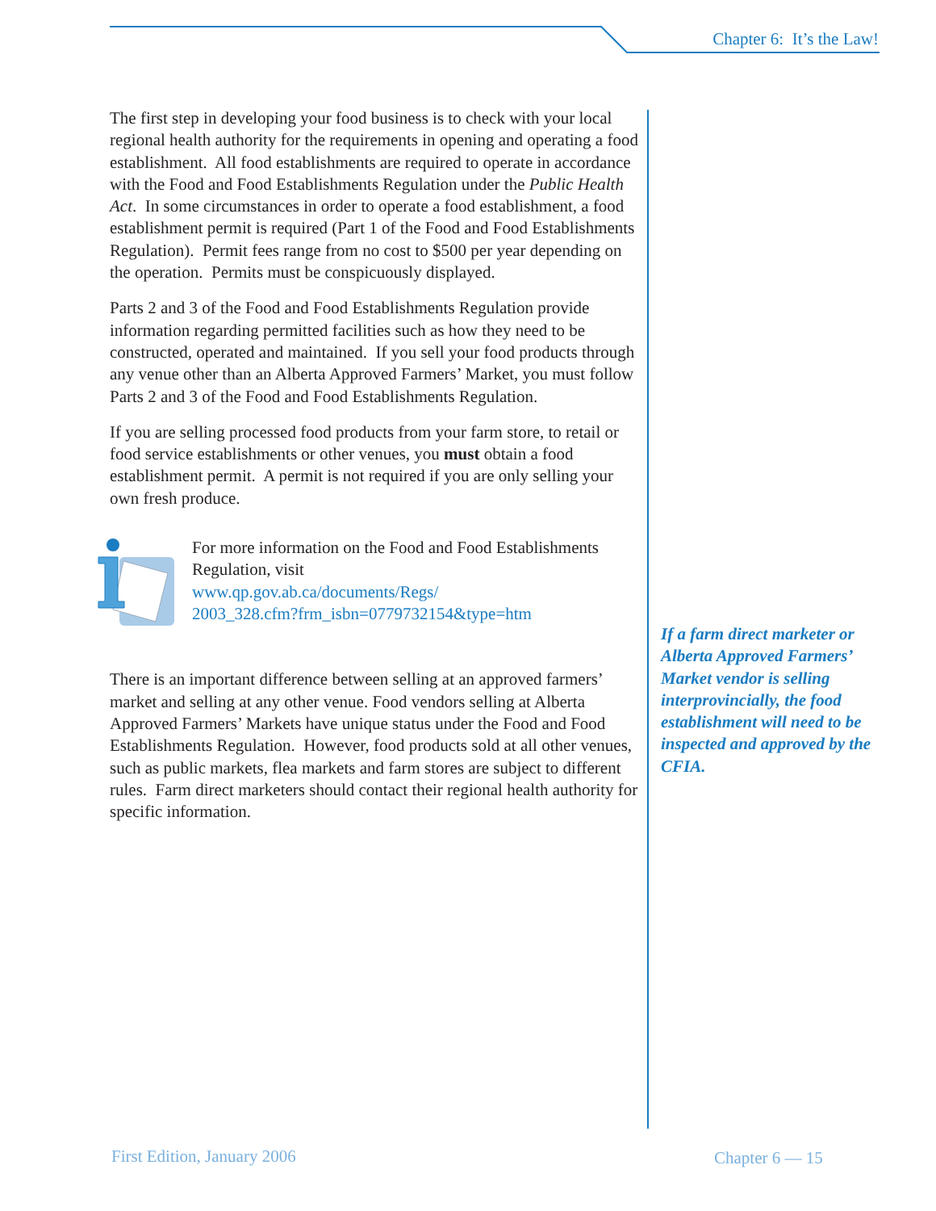Chapter 6: It’s the Law!
The first step in developing your food business is to check with your local regional health authority for the requirements in opening and operating a food establishment. All food establishments are required to operate in accordance with the Food and Food Establishments Regulation under the Public Health Act. In some circumstances in order to operate a food establishment, a food establishment permit is required (Part 1 of the Food and Food Establishments Regulation). Permit fees range from no cost to $500 per year depending on the operation. Permits must be conspicuously displayed.
Parts 2 and 3 of the Food and Food Establishments Regulation provide information regarding permitted facilities such as how they need to be constructed, operated and maintained. If you sell your food products through any venue other than an Alberta Approved Farmers’ Market, you must follow Parts 2 and 3 of the Food and Food Establishments Regulation.
If you are selling processed food products from your farm store, to retail or food service establishments or other venues, you must obtain a food establishment permit. A permit is not required if you are only selling your own fresh produce.
For more information on the Food and Food Establishments Regulation, visit
www.qp.gov.ab.ca/documents/Regs/
2003_328.cfm?frm_isbn=0779732154&type=htm
There is an important difference between selling at an approved farmers’ market and selling at any other venue. Food vendors selling at Alberta Approved Farmers’ Markets have unique status under the Food and Food Establishments Regulation. However, food products sold at all other venues, such as public markets, flea markets and farm stores are subject to different rules. Farm direct marketers should contact their regional health authority for specific information.
If a farm direct marketer or Alberta Approved Farmers’ Market vendor is selling interprovincially, the food establishment will need to be inspected and approved by the CFIA.
First Edition, January 2006 Chapter 6 — 15